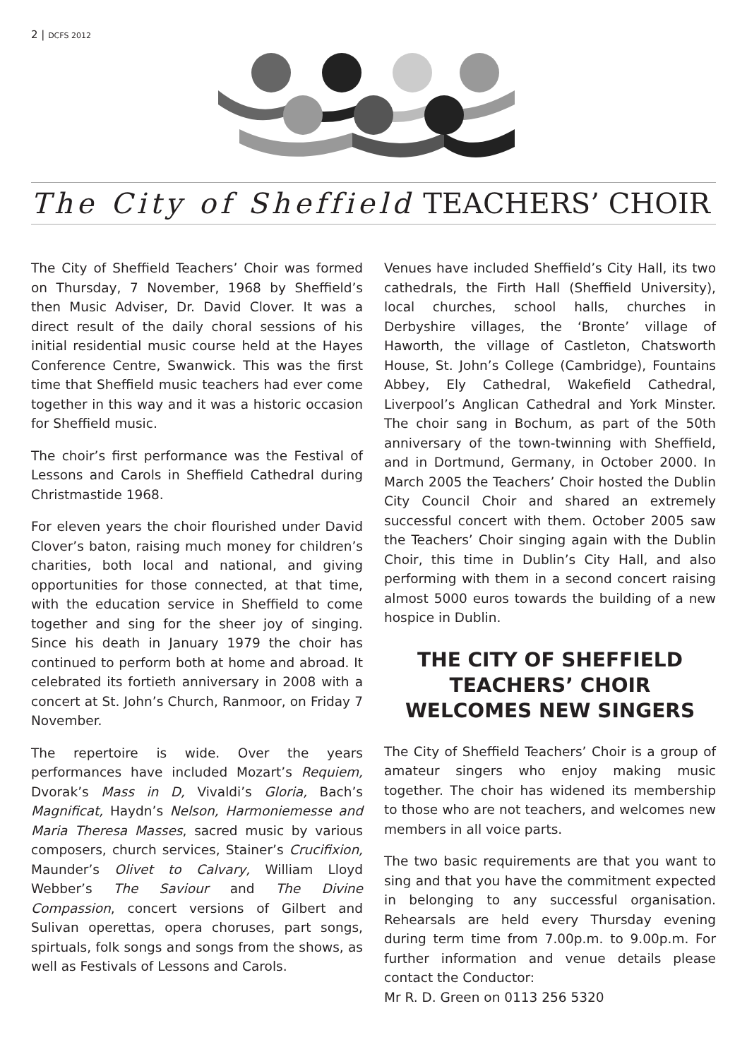2 | DCFS 2012
The City of Sheffield TEACHERS’ CHOIR
The City of Sheffield Teachers’ Choir was formed on Thursday, 7 November, 1968 by Sheffield’s then Music Adviser, Dr. David Clover. It was a direct result of the daily choral sessions of his initial residential music course held at the Hayes Conference Centre, Swanwick. This was the first time that Sheffield music teachers had ever come together in this way and it was a historic occasion for Sheffield music.
The choir’s first performance was the Festival of Lessons and Carols in Sheffield Cathedral during Christmastide 1968.
For eleven years the choir flourished under David Clover’s baton, raising much money for children’s charities, both local and national, and giving opportunities for those connected, at that time, with the education service in Sheffield to come together and sing for the sheer joy of singing. Since his death in January 1979 the choir has continued to perform both at home and abroad. It celebrated its fortieth anniversary in 2008 with a concert at St. John’s Church, Ranmoor, on Friday 7 November.
The repertoire is wide. Over the years performances have included Mozart’s Requiem, Dvorak’s Mass in D, Vivaldi’s Gloria, Bach’s Magnificat, Haydn’s Nelson, Harmoniemesse and Maria Theresa Masses, sacred music by various composers, church services, Stainer’s Crucifixion, Maunder’s Olivet to Calvary, William Lloyd Webber’s The Saviour and The Divine Compassion, concert versions of Gilbert and Sulivan operettas, opera choruses, part songs, spirtuals, folk songs and songs from the shows, as well as Festivals of Lessons and Carols.
Venues have included Sheffield’s City Hall, its two cathedrals, the Firth Hall (Sheffield University), local churches, school halls, churches in Derbyshire villages, the ‘Bronte’ village of Haworth, the village of Castleton, Chatsworth House, St. John’s College (Cambridge), Fountains Abbey, Ely Cathedral, Wakefield Cathedral, Liverpool’s Anglican Cathedral and York Minster. The choir sang in Bochum, as part of the 50th anniversary of the town-twinning with Sheffield, and in Dortmund, Germany, in October 2000. In March 2005 the Teachers’ Choir hosted the Dublin City Council Choir and shared an extremely successful concert with them. October 2005 saw the Teachers’ Choir singing again with the Dublin Choir, this time in Dublin’s City Hall, and also performing with them in a second concert raising almost 5000 euros towards the building of a new hospice in Dublin.
THE CITY OF SHEFFIELD TEACHERS’ CHOIR WELCOMES NEW SINGERS
The City of Sheffield Teachers’ Choir is a group of amateur singers who enjoy making music together. The choir has widened its membership to those who are not teachers, and welcomes new members in all voice parts.
The two basic requirements are that you want to sing and that you have the commitment expected in belonging to any successful organisation. Rehearsals are held every Thursday evening during term time from 7.00p.m. to 9.00p.m. For further information and venue details please contact the Conductor:
Mr R. D. Green on 0113 256 5320